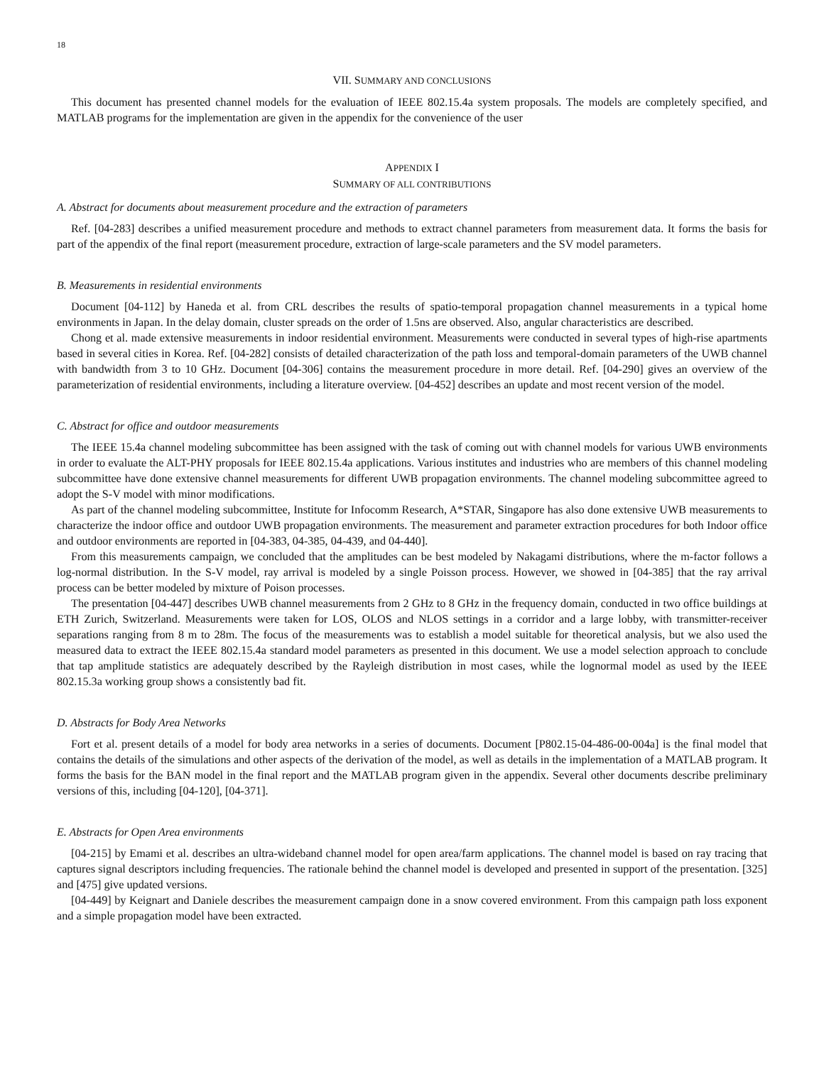18
VII. SUMMARY AND CONCLUSIONS
This document has presented channel models for the evaluation of IEEE 802.15.4a system proposals. The models are completely specified, and MATLAB programs for the implementation are given in the appendix for the convenience of the user
APPENDIX I
SUMMARY OF ALL CONTRIBUTIONS
A. Abstract for documents about measurement procedure and the extraction of parameters
Ref. [04-283] describes a unified measurement procedure and methods to extract channel parameters from measurement data. It forms the basis for part of the appendix of the final report (measurement procedure, extraction of large-scale parameters and the SV model parameters.
B. Measurements in residential environments
Document [04-112] by Haneda et al. from CRL describes the results of spatio-temporal propagation channel measurements in a typical home environments in Japan. In the delay domain, cluster spreads on the order of 1.5ns are observed. Also, angular characteristics are described.
Chong et al. made extensive measurements in indoor residential environment. Measurements were conducted in several types of high-rise apartments based in several cities in Korea. Ref. [04-282] consists of detailed characterization of the path loss and temporal-domain parameters of the UWB channel with bandwidth from 3 to 10 GHz. Document [04-306] contains the measurement procedure in more detail. Ref. [04-290] gives an overview of the parameterization of residential environments, including a literature overview. [04-452] describes an update and most recent version of the model.
C. Abstract for office and outdoor measurements
The IEEE 15.4a channel modeling subcommittee has been assigned with the task of coming out with channel models for various UWB environments in order to evaluate the ALT-PHY proposals for IEEE 802.15.4a applications. Various institutes and industries who are members of this channel modeling subcommittee have done extensive channel measurements for different UWB propagation environments. The channel modeling subcommittee agreed to adopt the S-V model with minor modifications.
As part of the channel modeling subcommittee, Institute for Infocomm Research, A*STAR, Singapore has also done extensive UWB measurements to characterize the indoor office and outdoor UWB propagation environments. The measurement and parameter extraction procedures for both Indoor office and outdoor environments are reported in [04-383, 04-385, 04-439, and 04-440].
From this measurements campaign, we concluded that the amplitudes can be best modeled by Nakagami distributions, where the m-factor follows a log-normal distribution. In the S-V model, ray arrival is modeled by a single Poisson process. However, we showed in [04-385] that the ray arrival process can be better modeled by mixture of Poison processes.
The presentation [04-447] describes UWB channel measurements from 2 GHz to 8 GHz in the frequency domain, conducted in two office buildings at ETH Zurich, Switzerland. Measurements were taken for LOS, OLOS and NLOS settings in a corridor and a large lobby, with transmitter-receiver separations ranging from 8 m to 28m. The focus of the measurements was to establish a model suitable for theoretical analysis, but we also used the measured data to extract the IEEE 802.15.4a standard model parameters as presented in this document. We use a model selection approach to conclude that tap amplitude statistics are adequately described by the Rayleigh distribution in most cases, while the lognormal model as used by the IEEE 802.15.3a working group shows a consistently bad fit.
D. Abstracts for Body Area Networks
Fort et al. present details of a model for body area networks in a series of documents. Document [P802.15-04-486-00-004a] is the final model that contains the details of the simulations and other aspects of the derivation of the model, as well as details in the implementation of a MATLAB program. It forms the basis for the BAN model in the final report and the MATLAB program given in the appendix. Several other documents describe preliminary versions of this, including [04-120], [04-371].
E. Abstracts for Open Area environments
[04-215] by Emami et al. describes an ultra-wideband channel model for open area/farm applications. The channel model is based on ray tracing that captures signal descriptors including frequencies. The rationale behind the channel model is developed and presented in support of the presentation. [325] and [475] give updated versions.
[04-449] by Keignart and Daniele describes the measurement campaign done in a snow covered environment. From this campaign path loss exponent and a simple propagation model have been extracted.